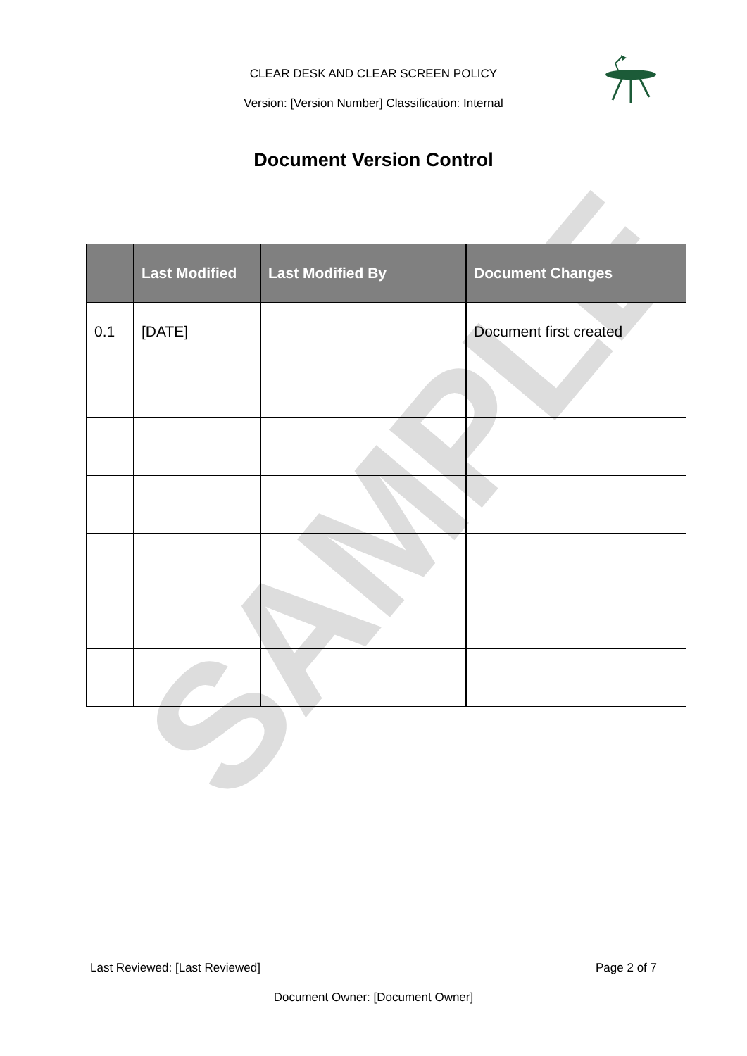CLEAR DESK AND CLEAR SCREEN POLICY
Version: [Version Number] Classification: Internal
Document Version Control
SAMPLE
| | Last Modified | Last Modified By | Document Changes |
| --- | --- | --- | --- |
| 0.1 | [DATE] | | Document first created |
Last Reviewed: [Last Reviewed] Page 2 of 7
Document Owner: [Document Owner]